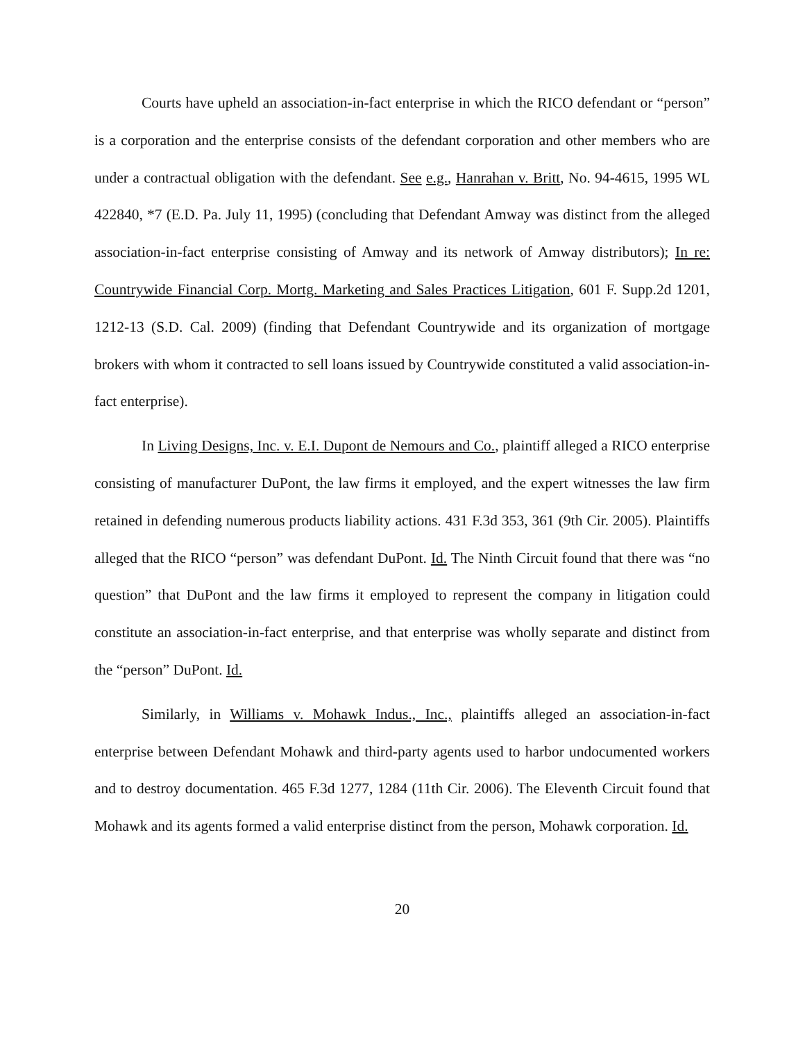Courts have upheld an association-in-fact enterprise in which the RICO defendant or “person” is a corporation and the enterprise consists of the defendant corporation and other members who are under a contractual obligation with the defendant. See e.g., Hanrahan v. Britt, No. 94-4615, 1995 WL 422840, *7 (E.D. Pa. July 11, 1995) (concluding that Defendant Amway was distinct from the alleged association-in-fact enterprise consisting of Amway and its network of Amway distributors); In re: Countrywide Financial Corp. Mortg. Marketing and Sales Practices Litigation, 601 F. Supp.2d 1201, 1212-13 (S.D. Cal. 2009) (finding that Defendant Countrywide and its organization of mortgage brokers with whom it contracted to sell loans issued by Countrywide constituted a valid association-in-fact enterprise).
In Living Designs, Inc. v. E.I. Dupont de Nemours and Co., plaintiff alleged a RICO enterprise consisting of manufacturer DuPont, the law firms it employed, and the expert witnesses the law firm retained in defending numerous products liability actions. 431 F.3d 353, 361 (9th Cir. 2005). Plaintiffs alleged that the RICO “person” was defendant DuPont. Id. The Ninth Circuit found that there was “no question” that DuPont and the law firms it employed to represent the company in litigation could constitute an association-in-fact enterprise, and that enterprise was wholly separate and distinct from the “person” DuPont. Id.
Similarly, in Williams v. Mohawk Indus., Inc., plaintiffs alleged an association-in-fact enterprise between Defendant Mohawk and third-party agents used to harbor undocumented workers and to destroy documentation. 465 F.3d 1277, 1284 (11th Cir. 2006). The Eleventh Circuit found that Mohawk and its agents formed a valid enterprise distinct from the person, Mohawk corporation. Id.
20